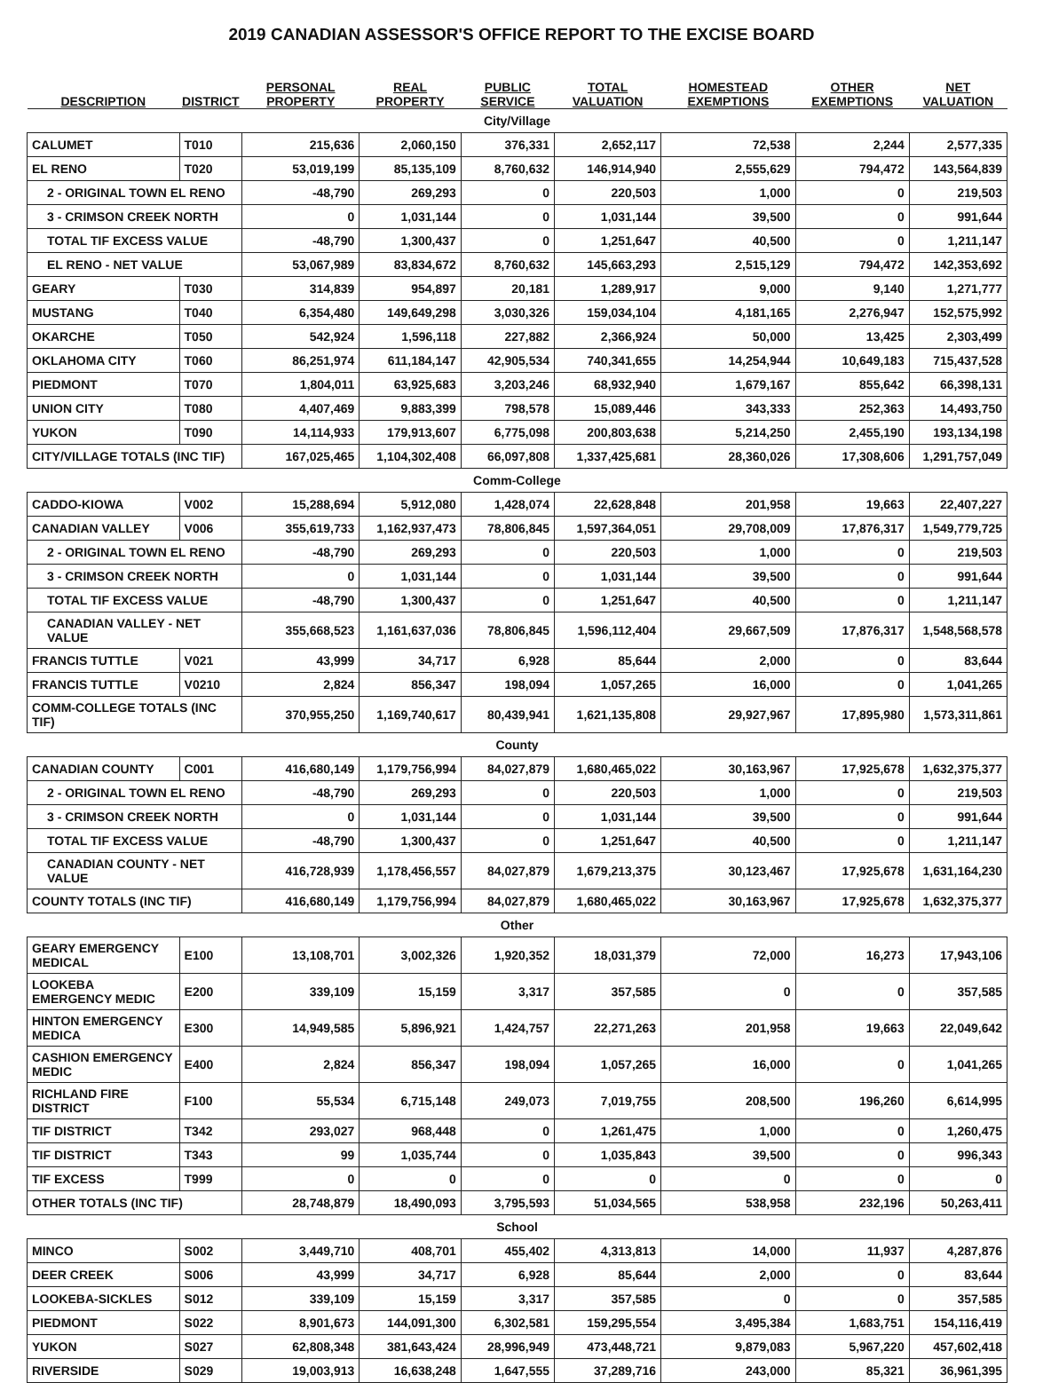2019 CANADIAN ASSESSOR'S OFFICE REPORT TO THE EXCISE BOARD
| DESCRIPTION | DISTRICT | PERSONAL PROPERTY | REAL PROPERTY | PUBLIC SERVICE | TOTAL VALUATION | HOMESTEAD EXEMPTIONS | OTHER EXEMPTIONS | NET VALUATION |
| --- | --- | --- | --- | --- | --- | --- | --- | --- |
| City/Village | | | | | | | | |
| CALUMET | T010 | 215,636 | 2,060,150 | 376,331 | 2,652,117 | 72,538 | 2,244 | 2,577,335 |
| EL RENO | T020 | 53,019,199 | 85,135,109 | 8,760,632 | 146,914,940 | 2,555,629 | 794,472 | 143,564,839 |
| 2 - ORIGINAL TOWN EL RENO | | -48,790 | 269,293 | 0 | 220,503 | 1,000 | 0 | 219,503 |
| 3 - CRIMSON CREEK NORTH | | 0 | 1,031,144 | 0 | 1,031,144 | 39,500 | 0 | 991,644 |
| TOTAL TIF EXCESS VALUE | | -48,790 | 1,300,437 | 0 | 1,251,647 | 40,500 | 0 | 1,211,147 |
| EL RENO - NET VALUE | | 53,067,989 | 83,834,672 | 8,760,632 | 145,663,293 | 2,515,129 | 794,472 | 142,353,692 |
| GEARY | T030 | 314,839 | 954,897 | 20,181 | 1,289,917 | 9,000 | 9,140 | 1,271,777 |
| MUSTANG | T040 | 6,354,480 | 149,649,298 | 3,030,326 | 159,034,104 | 4,181,165 | 2,276,947 | 152,575,992 |
| OKARCHE | T050 | 542,924 | 1,596,118 | 227,882 | 2,366,924 | 50,000 | 13,425 | 2,303,499 |
| OKLAHOMA CITY | T060 | 86,251,974 | 611,184,147 | 42,905,534 | 740,341,655 | 14,254,944 | 10,649,183 | 715,437,528 |
| PIEDMONT | T070 | 1,804,011 | 63,925,683 | 3,203,246 | 68,932,940 | 1,679,167 | 855,642 | 66,398,131 |
| UNION CITY | T080 | 4,407,469 | 9,883,399 | 798,578 | 15,089,446 | 343,333 | 252,363 | 14,493,750 |
| YUKON | T090 | 14,114,933 | 179,913,607 | 6,775,098 | 200,803,638 | 5,214,250 | 2,455,190 | 193,134,198 |
| CITY/VILLAGE TOTALS (INC TIF) | | 167,025,465 | 1,104,302,408 | 66,097,808 | 1,337,425,681 | 28,360,026 | 17,308,606 | 1,291,757,049 |
| Comm-College | | | | | | | | |
| CADDO-KIOWA | V002 | 15,288,694 | 5,912,080 | 1,428,074 | 22,628,848 | 201,958 | 19,663 | 22,407,227 |
| CANADIAN VALLEY | V006 | 355,619,733 | 1,162,937,473 | 78,806,845 | 1,597,364,051 | 29,708,009 | 17,876,317 | 1,549,779,725 |
| 2 - ORIGINAL TOWN EL RENO | | -48,790 | 269,293 | 0 | 220,503 | 1,000 | 0 | 219,503 |
| 3 - CRIMSON CREEK NORTH | | 0 | 1,031,144 | 0 | 1,031,144 | 39,500 | 0 | 991,644 |
| TOTAL TIF EXCESS VALUE | | -48,790 | 1,300,437 | 0 | 1,251,647 | 40,500 | 0 | 1,211,147 |
| CANADIAN VALLEY - NET VALUE | | 355,668,523 | 1,161,637,036 | 78,806,845 | 1,596,112,404 | 29,667,509 | 17,876,317 | 1,548,568,578 |
| FRANCIS TUTTLE | V021 | 43,999 | 34,717 | 6,928 | 85,644 | 2,000 | 0 | 83,644 |
| FRANCIS TUTTLE | V0210 | 2,824 | 856,347 | 198,094 | 1,057,265 | 16,000 | 0 | 1,041,265 |
| COMM-COLLEGE TOTALS (INC TIF) | | 370,955,250 | 1,169,740,617 | 80,439,941 | 1,621,135,808 | 29,927,967 | 17,895,980 | 1,573,311,861 |
| County | | | | | | | | |
| CANADIAN COUNTY | C001 | 416,680,149 | 1,179,756,994 | 84,027,879 | 1,680,465,022 | 30,163,967 | 17,925,678 | 1,632,375,377 |
| 2 - ORIGINAL TOWN EL RENO | | -48,790 | 269,293 | 0 | 220,503 | 1,000 | 0 | 219,503 |
| 3 - CRIMSON CREEK NORTH | | 0 | 1,031,144 | 0 | 1,031,144 | 39,500 | 0 | 991,644 |
| TOTAL TIF EXCESS VALUE | | -48,790 | 1,300,437 | 0 | 1,251,647 | 40,500 | 0 | 1,211,147 |
| CANADIAN COUNTY - NET VALUE | | 416,728,939 | 1,178,456,557 | 84,027,879 | 1,679,213,375 | 30,123,467 | 17,925,678 | 1,631,164,230 |
| COUNTY TOTALS (INC TIF) | | 416,680,149 | 1,179,756,994 | 84,027,879 | 1,680,465,022 | 30,163,967 | 17,925,678 | 1,632,375,377 |
| Other | | | | | | | | |
| GEARY EMERGENCY MEDICAL | E100 | 13,108,701 | 3,002,326 | 1,920,352 | 18,031,379 | 72,000 | 16,273 | 17,943,106 |
| LOOKEBA EMERGENCY MEDIC | E200 | 339,109 | 15,159 | 3,317 | 357,585 | 0 | 0 | 357,585 |
| HINTON EMERGENCY MEDICA | E300 | 14,949,585 | 5,896,921 | 1,424,757 | 22,271,263 | 201,958 | 19,663 | 22,049,642 |
| CASHION EMERGENCY MEDIC | E400 | 2,824 | 856,347 | 198,094 | 1,057,265 | 16,000 | 0 | 1,041,265 |
| RICHLAND FIRE DISTRICT | F100 | 55,534 | 6,715,148 | 249,073 | 7,019,755 | 208,500 | 196,260 | 6,614,995 |
| TIF DISTRICT | T342 | 293,027 | 968,448 | 0 | 1,261,475 | 1,000 | 0 | 1,260,475 |
| TIF DISTRICT | T343 | 99 | 1,035,744 | 0 | 1,035,843 | 39,500 | 0 | 996,343 |
| TIF EXCESS | T999 | 0 | 0 | 0 | 0 | 0 | 0 | 0 |
| OTHER TOTALS (INC TIF) | | 28,748,879 | 18,490,093 | 3,795,593 | 51,034,565 | 538,958 | 232,196 | 50,263,411 |
| School | | | | | | | | |
| MINCO | S002 | 3,449,710 | 408,701 | 455,402 | 4,313,813 | 14,000 | 11,937 | 4,287,876 |
| DEER CREEK | S006 | 43,999 | 34,717 | 6,928 | 85,644 | 2,000 | 0 | 83,644 |
| LOOKEBA-SICKLES | S012 | 339,109 | 15,159 | 3,317 | 357,585 | 0 | 0 | 357,585 |
| PIEDMONT | S022 | 8,901,673 | 144,091,300 | 6,302,581 | 159,295,554 | 3,495,384 | 1,683,751 | 154,116,419 |
| YUKON | S027 | 62,808,348 | 381,643,424 | 28,996,949 | 473,448,721 | 9,879,083 | 5,967,220 | 457,602,418 |
| RIVERSIDE | S029 | 19,003,913 | 16,638,248 | 1,647,555 | 37,289,716 | 243,000 | 85,321 | 36,961,395 |